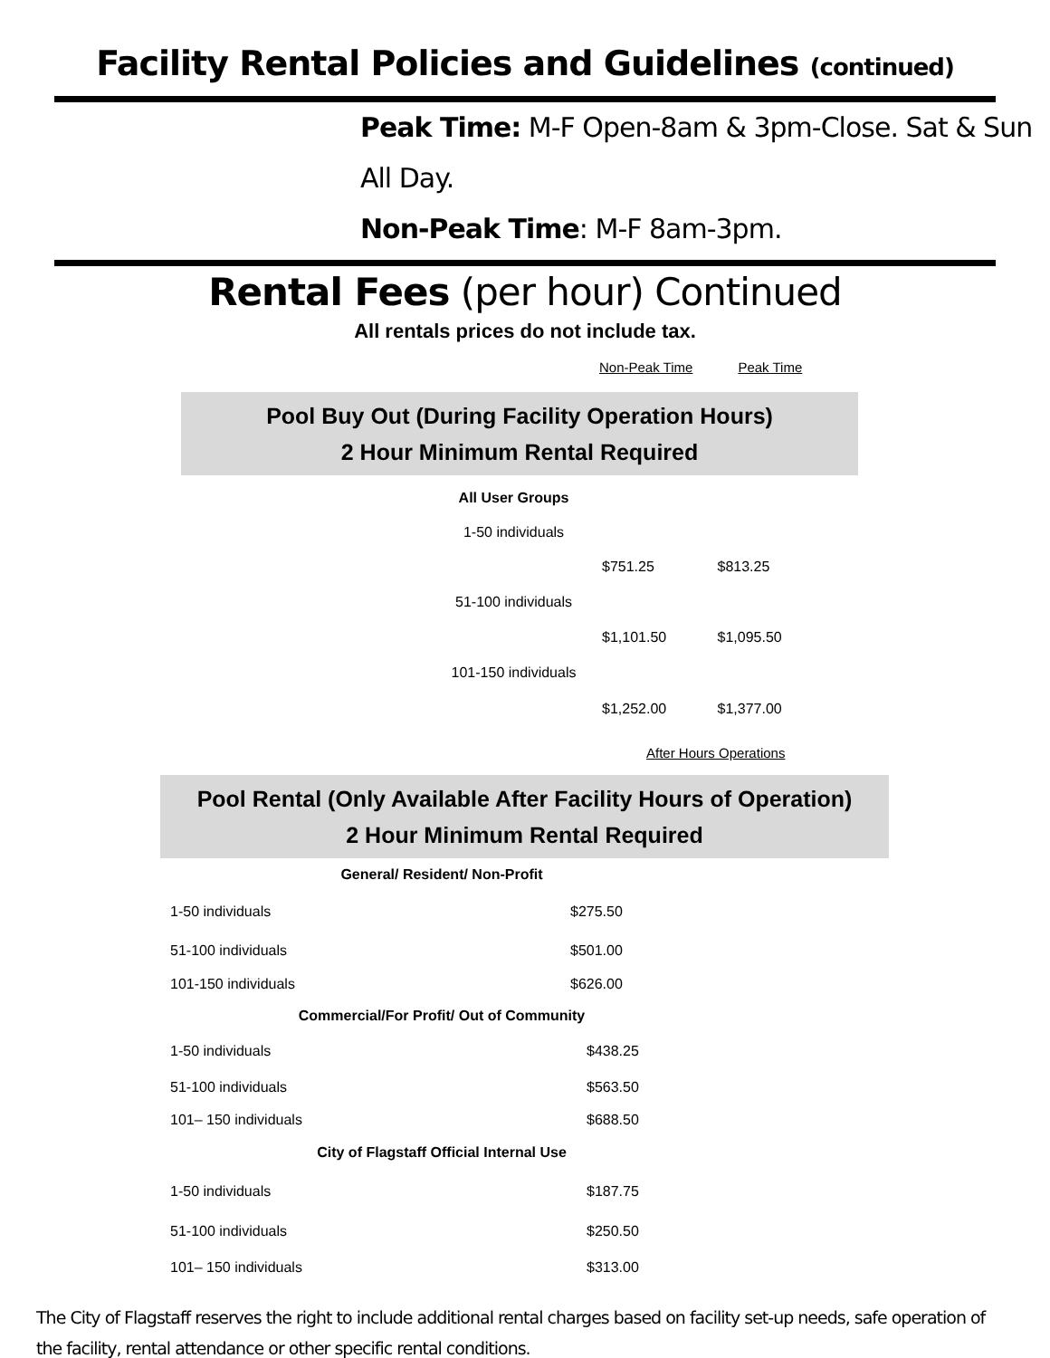Facility Rental Policies and Guidelines (continued)
Peak Time: M-F Open-8am & 3pm-Close. Sat & Sun All Day.
Non-Peak Time: M-F 8am-3pm.
Rental Fees (per hour) Continued
All rentals prices do not include tax.
Non-Peak Time Peak Time
Pool Buy Out (During Facility Operation Hours)
2 Hour Minimum Rental Required
| All User Groups | | |
| 1-50 individuals | | |
| | $751.25 | $813.25 |
| 51-100 individuals | | |
| | $1,101.50 | $1,095.50 |
| 101-150 individuals | | |
| | $1,252.00 | $1,377.00 |
After Hours Operations
Pool Rental (Only Available After Facility Hours of Operation)
2 Hour Minimum Rental Required
| General/ Resident/ Non-Profit | |
| --- | --- |
| 1-50 individuals | $275.50 |
| 51-100 individuals | $501.00 |
| 101-150 individuals | $626.00 |
| Commercial/For Profit/ Out of Community | |
| 1-50 individuals | $438.25 |
| 51-100 individuals | $563.50 |
| 101– 150 individuals | $688.50 |
| City of Flagstaff Official Internal Use | |
| 1-50 individuals | $187.75 |
| 51-100 individuals | $250.50 |
| 101– 150 individuals | $313.00 |
The City of Flagstaff reserves the right to include additional rental charges based on facility set-up needs, safe operation of the facility, rental attendance or other specific rental conditions.